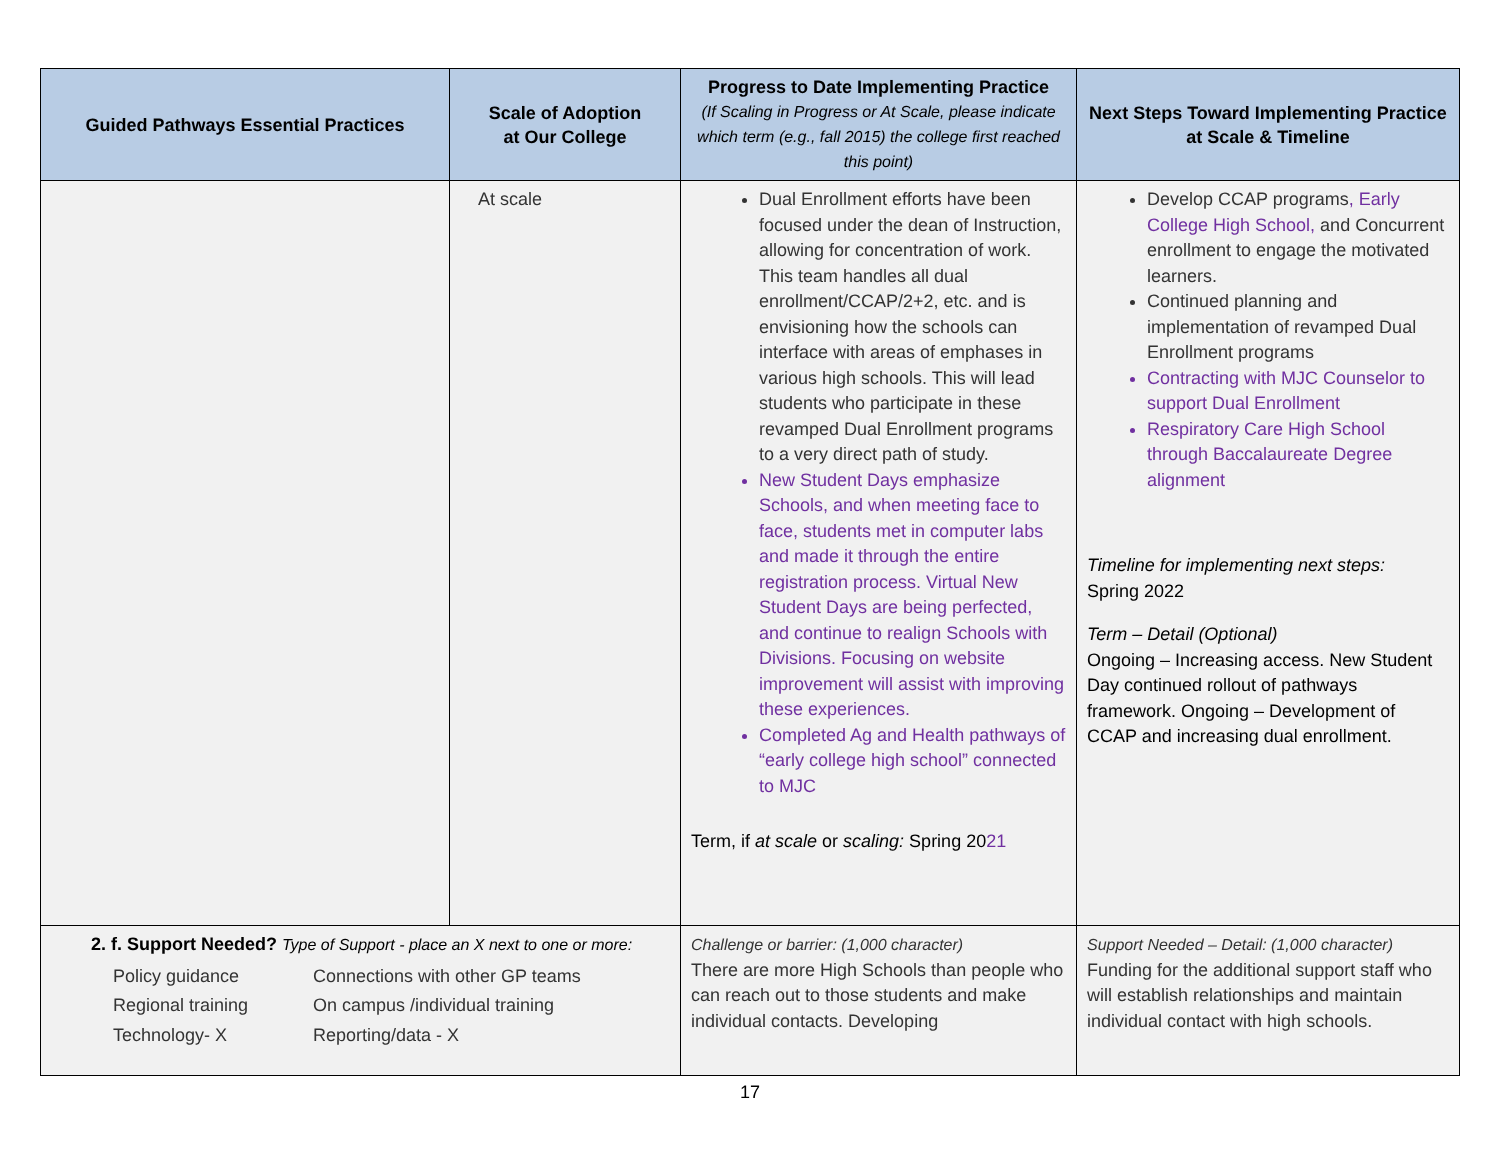| Guided Pathways Essential Practices | Scale of Adoption at Our College | Progress to Date Implementing Practice (If Scaling in Progress or At Scale, please indicate which term (e.g., fall 2015) the college first reached this point) | Next Steps Toward Implementing Practice at Scale & Timeline |
| --- | --- | --- | --- |
| | At scale | Dual Enrollment efforts have been focused under the dean of Instruction, allowing for concentration of work. This team handles all dual enrollment/CCAP/2+2, etc. and is envisioning how the schools can interface with areas of emphases in various high schools. This will lead students who participate in these revamped Dual Enrollment programs to a very direct path of study. New Student Days emphasize Schools, and when meeting face to face, students met in computer labs and made it through the entire registration process. Virtual New Student Days are being perfected, and continue to realign Schools with Divisions. Focusing on website improvement will assist with improving these experiences. Completed Ag and Health pathways of “early college high school” connected to MJC Term, if at scale or scaling: Spring 20 21 | Develop CCAP programs , Early College High School, and Concurrent enrollment to engage the motivated learners. Continued planning and implementation of revamped Dual Enrollment programs Contracting with MJC Counselor to support Dual Enrollment Respiratory Care High School through Baccalaureate Degree alignment Timeline for implementing next steps: Spring 2022 Term – Detail (Optional) Ongoing – Increasing access. New Student Day continued rollout of pathways framework. Ongoing – Development of CCAP and increasing dual enrollment. |
| 2. f. Support Needed? Type of Support - place an X next to one or more: Policy guidance Connections with other GP teams Regional training On campus /individual training Technology- X Reporting/data - X | | Challenge or barrier: (1,000 character) There are more High Schools than people who can reach out to those students and make individual contacts. Developing | Support Needed – Detail: (1,000 character) Funding for the additional support staff who will establish relationships and maintain individual contact with high schools. |
17